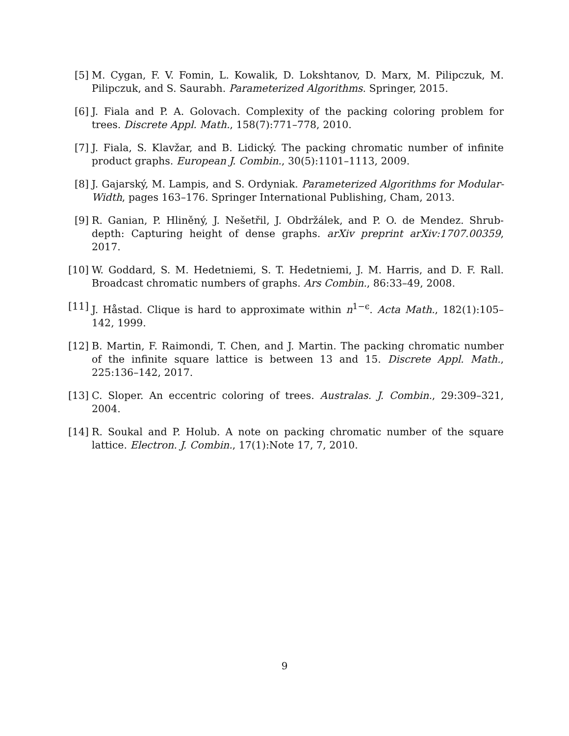[5] M. Cygan, F. V. Fomin, L. Kowalik, D. Lokshtanov, D. Marx, M. Pilipczuk, M. Pilipczuk, and S. Saurabh. Parameterized Algorithms. Springer, 2015.
[6] J. Fiala and P. A. Golovach. Complexity of the packing coloring problem for trees. Discrete Appl. Math., 158(7):771–778, 2010.
[7] J. Fiala, S. Klavžar, and B. Lidický. The packing chromatic number of infinite product graphs. European J. Combin., 30(5):1101–1113, 2009.
[8] J. Gajarský, M. Lampis, and S. Ordyniak. Parameterized Algorithms for Modular-Width, pages 163–176. Springer International Publishing, Cham, 2013.
[9] R. Ganian, P. Hliněný, J. Nešetřil, J. Obdržálek, and P. O. de Mendez. Shrub-depth: Capturing height of dense graphs. arXiv preprint arXiv:1707.00359, 2017.
[10] W. Goddard, S. M. Hedetniemi, S. T. Hedetniemi, J. M. Harris, and D. F. Rall. Broadcast chromatic numbers of graphs. Ars Combin., 86:33–49, 2008.
[11] J. Håstad. Clique is hard to approximate within n<sup>1−ϵ</sup>. Acta Math., 182(1):105–142, 1999.
[12] B. Martin, F. Raimondi, T. Chen, and J. Martin. The packing chromatic number of the infinite square lattice is between 13 and 15. Discrete Appl. Math., 225:136–142, 2017.
[13] C. Sloper. An eccentric coloring of trees. Australas. J. Combin., 29:309–321, 2004.
[14] R. Soukal and P. Holub. A note on packing chromatic number of the square lattice. Electron. J. Combin., 17(1):Note 17, 7, 2010.
9